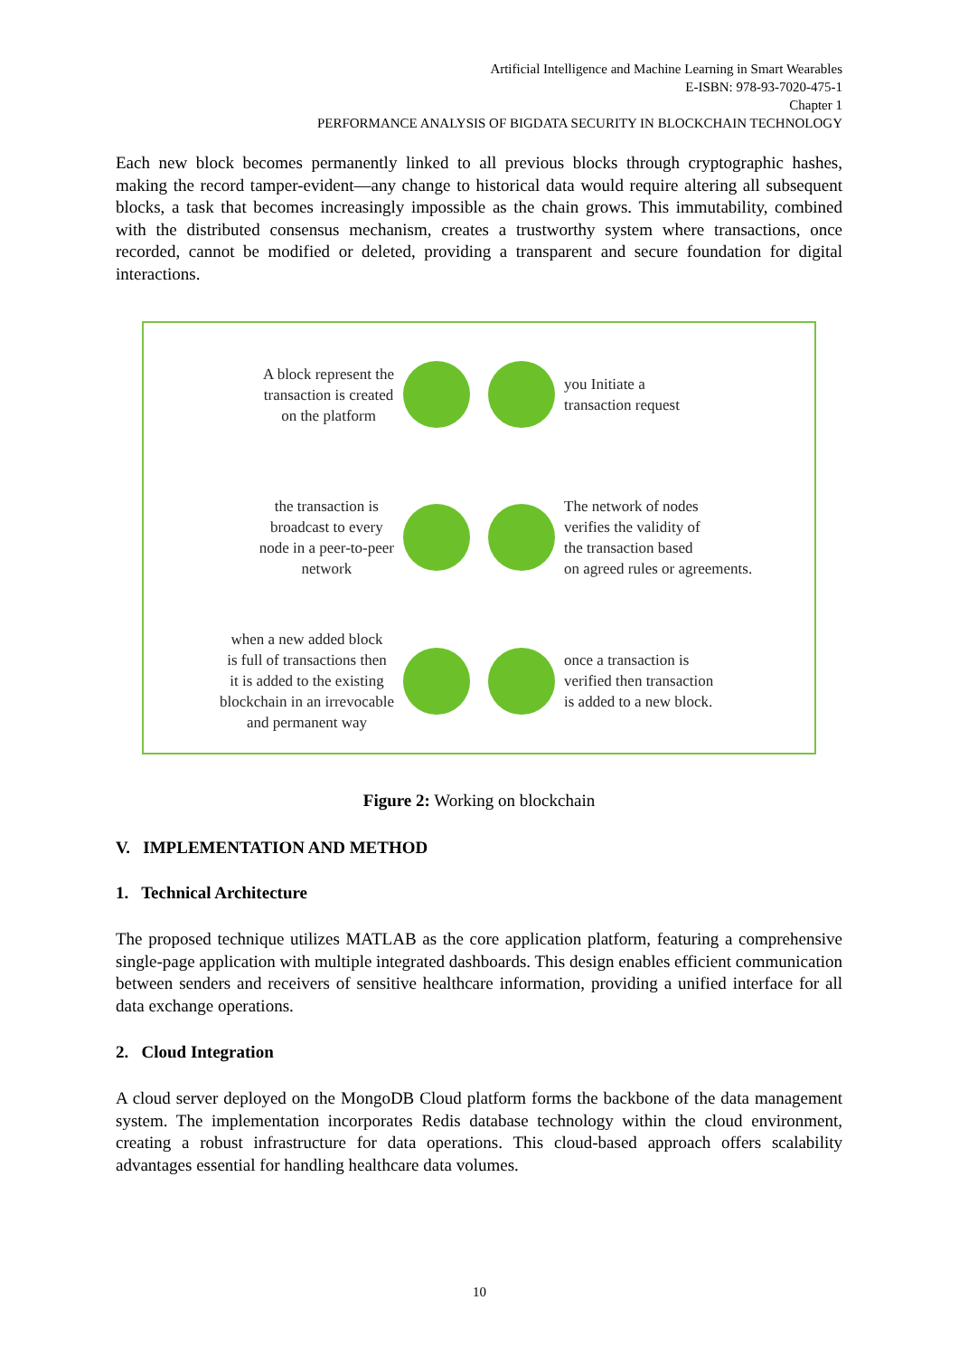Artificial Intelligence and Machine Learning in Smart Wearables
E-ISBN: 978-93-7020-475-1
Chapter 1
PERFORMANCE ANALYSIS OF BIGDATA SECURITY IN BLOCKCHAIN TECHNOLOGY
Each new block becomes permanently linked to all previous blocks through cryptographic hashes, making the record tamper-evident—any change to historical data would require altering all subsequent blocks, a task that becomes increasingly impossible as the chain grows. This immutability, combined with the distributed consensus mechanism, creates a trustworthy system where transactions, once recorded, cannot be modified or deleted, providing a transparent and secure foundation for digital interactions.
A block represent the
transaction is created
on the platform
you Initiate a
transaction request
the transaction is
broadcast to every
node in a peer-to-peer
network
The network of nodes
verifies the validity of
the transaction based
on agreed rules or agreements.
when a new added block
is full of transactions then
it is added to the existing
blockchain in an irrevocable
and permanent way
once a transaction is
verified then transaction
is added to a new block.
Figure 2: Working on blockchain
V. IMPLEMENTATION AND METHOD
1. Technical Architecture
The proposed technique utilizes MATLAB as the core application platform, featuring a comprehensive single-page application with multiple integrated dashboards. This design enables efficient communication between senders and receivers of sensitive healthcare information, providing a unified interface for all data exchange operations.
2. Cloud Integration
A cloud server deployed on the MongoDB Cloud platform forms the backbone of the data management system. The implementation incorporates Redis database technology within the cloud environment, creating a robust infrastructure for data operations. This cloud-based approach offers scalability advantages essential for handling healthcare data volumes.
10